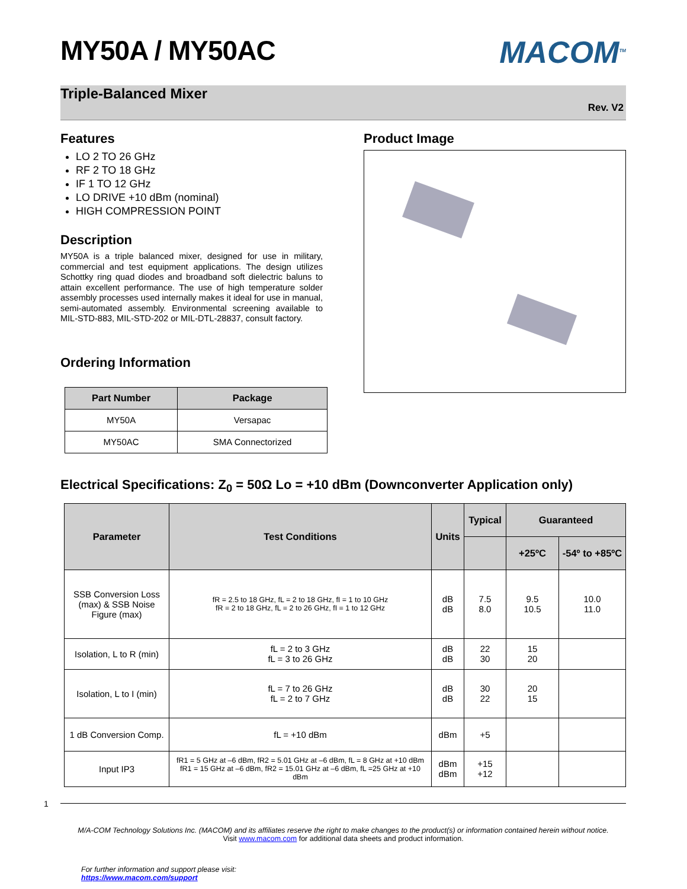MY50A / MY50AC
MACOM<sup>TM</sup>
Triple-Balanced Mixer
Rev. V2
Features
LO 2 TO 26 GHz
RF 2 TO 18 GHz
IF 1 TO 12 GHz
LO DRIVE +10 dBm (nominal)
HIGH COMPRESSION POINT
Description
MY50A is a triple balanced mixer, designed for use in military, commercial and test equipment applications. The design utilizes Schottky ring quad diodes and broadband soft dielectric baluns to attain excellent performance. The use of high temperature solder assembly processes used internally makes it ideal for use in manual, semi-automated assembly. Environmental screening available to MIL-STD-883, MIL-STD-202 or MIL-DTL-28837, consult factory.
Ordering Information
| Part Number | Package |
| --- | --- |
| MY50A | Versapac |
| MY50AC | SMA Connectorized |
Product Image
Electrical Specifications: Z<sub>0</sub> = 50Ω Lo = +10 dBm (Downconverter Application only)
| Parameter | Test Conditions | Units | Typical | Guaranteed | |
| --- | --- | --- | --- | --- | --- |
| | | | | +25ºC | -54º to +85ºC |
| SSB Conversion Loss (max) & SSB Noise Figure (max) | fR = 2.5 to 18 GHz, fL = 2 to 18 GHz, fI = 1 to 10 GHz fR = 2 to 18 GHz, fL = 2 to 26 GHz, fI = 1 to 12 GHz | dB dB | 7.5 8.0 | 9.5 10.5 | 10.0 11.0 |
| Isolation, L to R (min) | fL = 2 to 3 GHz fL = 3 to 26 GHz | dB dB | 22 30 | 15 20 | |
| Isolation, L to I (min) | fL = 7 to 26 GHz fL = 2 to 7 GHz | dB dB | 30 22 | 20 15 | |
| 1 dB Conversion Comp. | fL = +10 dBm | dBm | +5 | | |
| Input IP3 | fR1 = 5 GHz at –6 dBm, fR2 = 5.01 GHz at –6 dBm, fL = 8 GHz at +10 dBm fR1 = 15 GHz at –6 dBm, fR2 = 15.01 GHz at –6 dBm, fL =25 GHz at +10 dBm | dBm dBm | +15 +12 | | |
1
M/A-COM Technology Solutions Inc. (MACOM) and its affiliates reserve the right to make changes to the product(s) or information contained herein without notice.
Visit www.macom.com for additional data sheets and product information.
For further information and support please visit:
https://www.macom.com/support